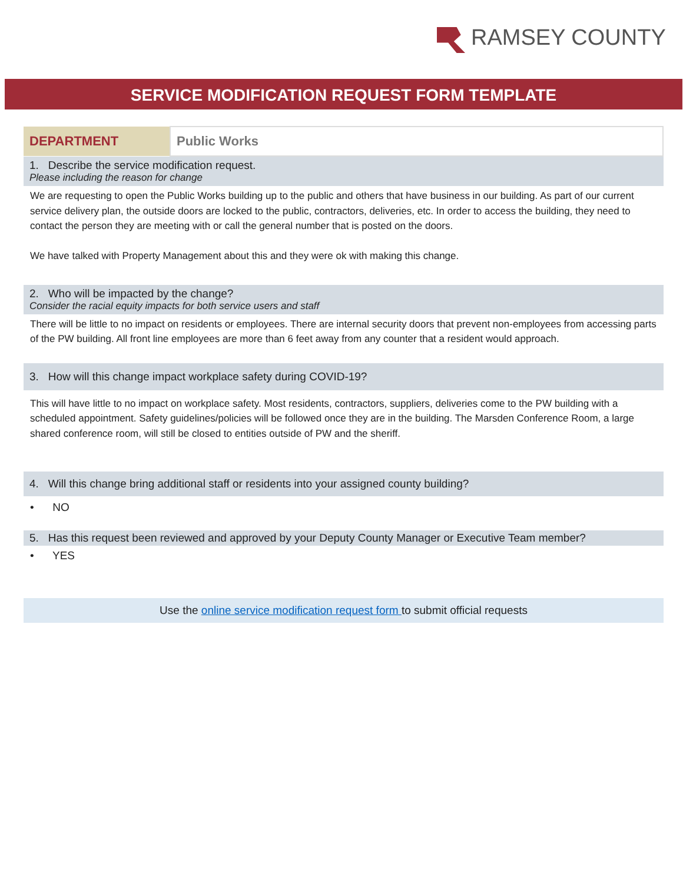RAMSEY COUNTY
SERVICE MODIFICATION REQUEST FORM TEMPLATE
| DEPARTMENT | Public Works |
1. Describe the service modification request.
Please including the reason for change
We are requesting to open the Public Works building up to the public and others that have business in our building. As part of our current service delivery plan, the outside doors are locked to the public, contractors, deliveries, etc. In order to access the building, they need to contact the person they are meeting with or call the general number that is posted on the doors.
We have talked with Property Management about this and they were ok with making this change.
2. Who will be impacted by the change?
Consider the racial equity impacts for both service users and staff
There will be little to no impact on residents or employees. There are internal security doors that prevent non-employees from accessing parts of the PW building. All front line employees are more than 6 feet away from any counter that a resident would approach.
3. How will this change impact workplace safety during COVID-19?
This will have little to no impact on workplace safety. Most residents, contractors, suppliers, deliveries come to the PW building with a scheduled appointment. Safety guidelines/policies will be followed once they are in the building. The Marsden Conference Room, a large shared conference room, will still be closed to entities outside of PW and the sheriff.
4. Will this change bring additional staff or residents into your assigned county building?
• NO
5. Has this request been reviewed and approved by your Deputy County Manager or Executive Team member?
• YES
Use the online service modification request form to submit official requests